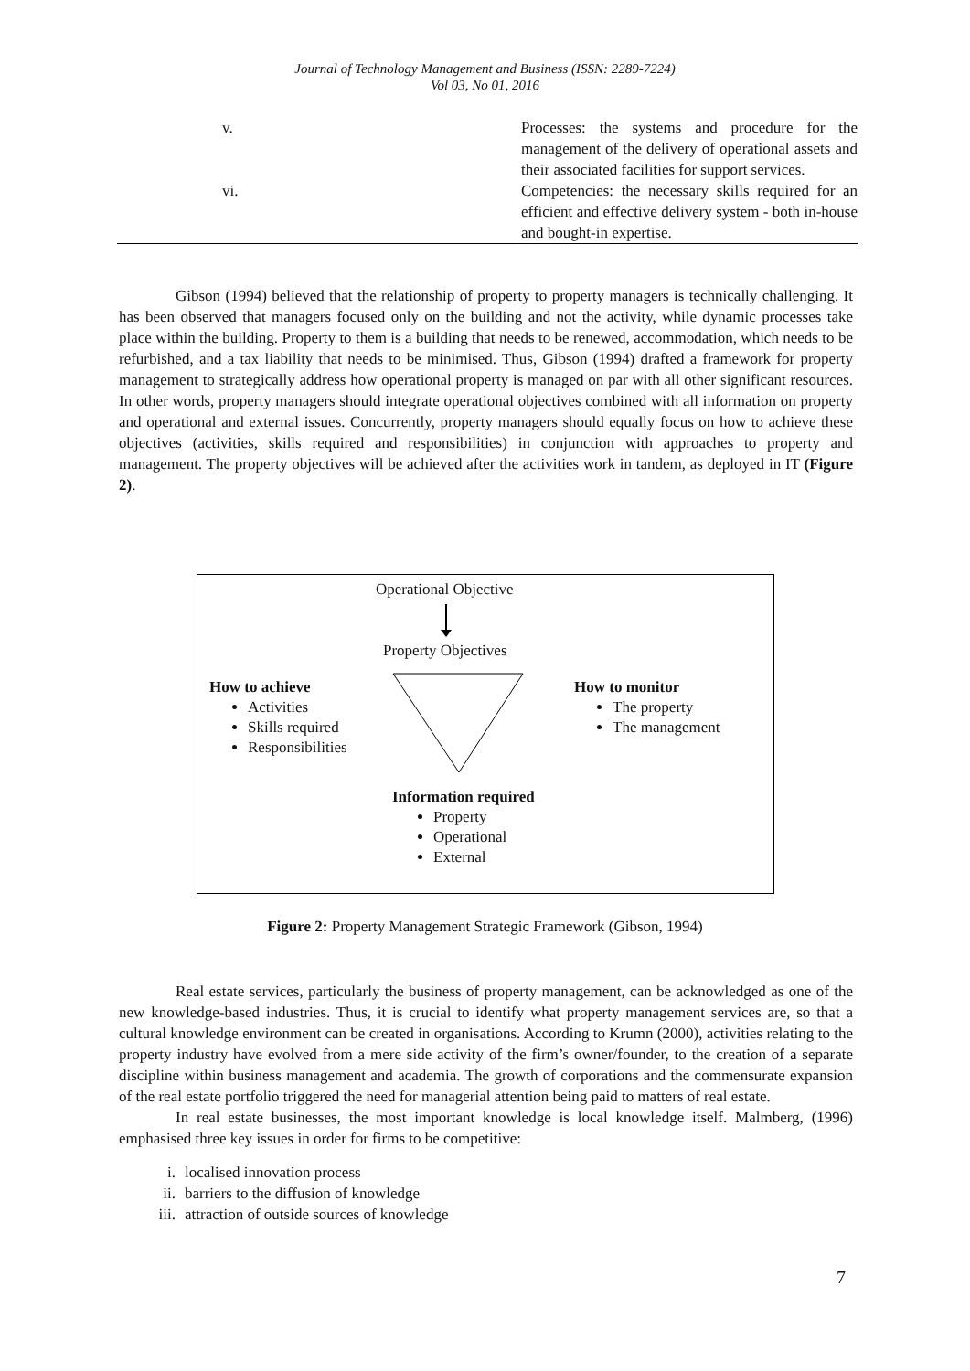Journal of Technology Management and Business (ISSN: 2289-7224)
Vol 03, No 01, 2016
| v. | Processes: the systems and procedure for the management of the delivery of operational assets and their associated facilities for support services. |
| vi. | Competencies: the necessary skills required for an efficient and effective delivery system - both in-house and bought-in expertise. |
Gibson (1994) believed that the relationship of property to property managers is technically challenging. It has been observed that managers focused only on the building and not the activity, while dynamic processes take place within the building. Property to them is a building that needs to be renewed, accommodation, which needs to be refurbished, and a tax liability that needs to be minimised. Thus, Gibson (1994) drafted a framework for property management to strategically address how operational property is managed on par with all other significant resources. In other words, property managers should integrate operational objectives combined with all information on property and operational and external issues. Concurrently, property managers should equally focus on how to achieve these objectives (activities, skills required and responsibilities) in conjunction with approaches to property and management. The property objectives will be achieved after the activities work in tandem, as deployed in IT (Figure 2).
Operational Objective
Property Objectives
How to achieve
Activities
Skills required
Responsibilities
How to monitor
The property
The management
Information required
Property
Operational
External
Figure 2: Property Management Strategic Framework (Gibson, 1994)
Real estate services, particularly the business of property management, can be acknowledged as one of the new knowledge-based industries. Thus, it is crucial to identify what property management services are, so that a cultural knowledge environment can be created in organisations. According to Krumn (2000), activities relating to the property industry have evolved from a mere side activity of the firm’s owner/founder, to the creation of a separate discipline within business management and academia. The growth of corporations and the commensurate expansion of the real estate portfolio triggered the need for managerial attention being paid to matters of real estate.
In real estate businesses, the most important knowledge is local knowledge itself. Malmberg, (1996) emphasised three key issues in order for firms to be competitive:
i. localised innovation process
ii. barriers to the diffusion of knowledge
iii. attraction of outside sources of knowledge
7